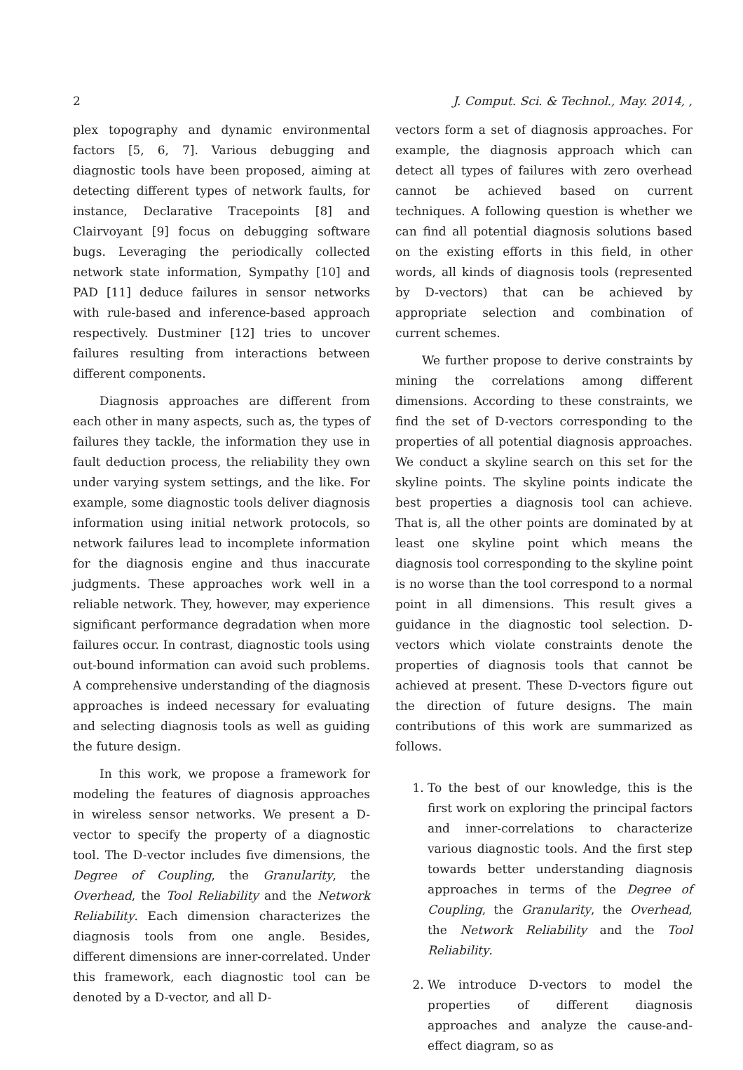2 J. Comput. Sci. & Technol., May. 2014, ,
plex topography and dynamic environmental factors [5, 6, 7]. Various debugging and diagnostic tools have been proposed, aiming at detecting different types of network faults, for instance, Declarative Tracepoints [8] and Clairvoyant [9] focus on debugging software bugs. Leveraging the periodically collected network state information, Sympathy [10] and PAD [11] deduce failures in sensor networks with rule-based and inference-based approach respectively. Dustminer [12] tries to uncover failures resulting from interactions between different components.
Diagnosis approaches are different from each other in many aspects, such as, the types of failures they tackle, the information they use in fault deduction process, the reliability they own under varying system settings, and the like. For example, some diagnostic tools deliver diagnosis information using initial network protocols, so network failures lead to incomplete information for the diagnosis engine and thus inaccurate judgments. These approaches work well in a reliable network. They, however, may experience significant performance degradation when more failures occur. In contrast, diagnostic tools using out-bound information can avoid such problems. A comprehensive understanding of the diagnosis approaches is indeed necessary for evaluating and selecting diagnosis tools as well as guiding the future design.
In this work, we propose a framework for modeling the features of diagnosis approaches in wireless sensor networks. We present a D-vector to specify the property of a diagnostic tool. The D-vector includes five dimensions, the Degree of Coupling, the Granularity, the Overhead, the Tool Reliability and the Network Reliability. Each dimension characterizes the diagnosis tools from one angle. Besides, different dimensions are inner-correlated. Under this framework, each diagnostic tool can be denoted by a D-vector, and all D-
vectors form a set of diagnosis approaches. For example, the diagnosis approach which can detect all types of failures with zero overhead cannot be achieved based on current techniques. A following question is whether we can find all potential diagnosis solutions based on the existing efforts in this field, in other words, all kinds of diagnosis tools (represented by D-vectors) that can be achieved by appropriate selection and combination of current schemes.
We further propose to derive constraints by mining the correlations among different dimensions. According to these constraints, we find the set of D-vectors corresponding to the properties of all potential diagnosis approaches. We conduct a skyline search on this set for the skyline points. The skyline points indicate the best properties a diagnosis tool can achieve. That is, all the other points are dominated by at least one skyline point which means the diagnosis tool corresponding to the skyline point is no worse than the tool correspond to a normal point in all dimensions. This result gives a guidance in the diagnostic tool selection. D-vectors which violate constraints denote the properties of diagnosis tools that cannot be achieved at present. These D-vectors figure out the direction of future designs. The main contributions of this work are summarized as follows.
1. To the best of our knowledge, this is the first work on exploring the principal factors and inner-correlations to characterize various diagnostic tools. And the first step towards better understanding diagnosis approaches in terms of the Degree of Coupling, the Granularity, the Overhead, the Network Reliability and the Tool Reliability.
2. We introduce D-vectors to model the properties of different diagnosis approaches and analyze the cause-and-effect diagram, so as